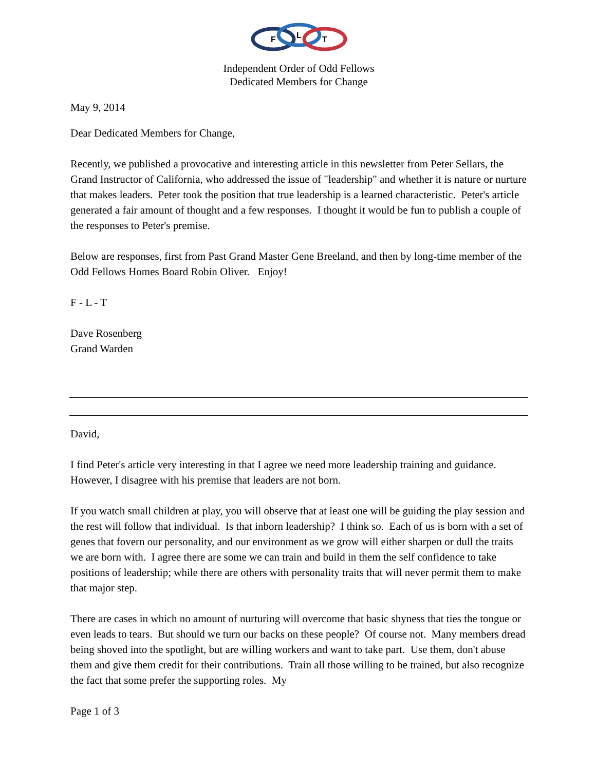F
L
T
Independent Order of Odd Fellows
Dedicated Members for Change
May 9, 2014
Dear Dedicated Members for Change,
Recently, we published a provocative and interesting article in this newsletter from Peter Sellars, the Grand Instructor of California, who addressed the issue of "leadership" and whether it is nature or nurture that makes leaders. Peter took the position that true leadership is a learned characteristic. Peter's article generated a fair amount of thought and a few responses. I thought it would be fun to publish a couple of the responses to Peter's premise.
Below are responses, first from Past Grand Master Gene Breeland, and then by long-time member of the Odd Fellows Homes Board Robin Oliver. Enjoy!
F - L - T
Dave Rosenberg
Grand Warden
David,
I find Peter's article very interesting in that I agree we need more leadership training and guidance. However, I disagree with his premise that leaders are not born.
If you watch small children at play, you will observe that at least one will be guiding the play session and the rest will follow that individual. Is that inborn leadership? I think so. Each of us is born with a set of genes that fovern our personality, and our environment as we grow will either sharpen or dull the traits we are born with. I agree there are some we can train and build in them the self confidence to take positions of leadership; while there are others with personality traits that will never permit them to make that major step.
There are cases in which no amount of nurturing will overcome that basic shyness that ties the tongue or even leads to tears. But should we turn our backs on these people? Of course not. Many members dread being shoved into the spotlight, but are willing workers and want to take part. Use them, don't abuse them and give them credit for their contributions. Train all those willing to be trained, but also recognize the fact that some prefer the supporting roles. My
Page 1 of 3